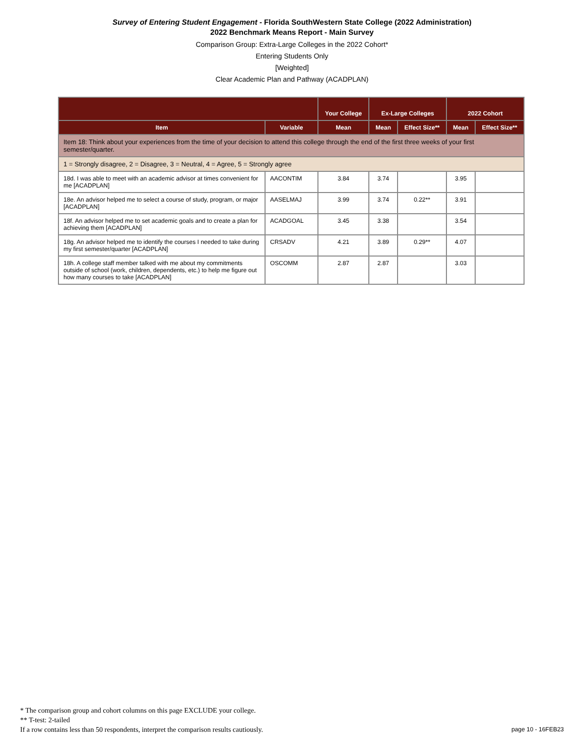Survey of Entering Student Engagement - Florida SouthWestern State College (2022 Administration)
2022 Benchmark Means Report - Main Survey
Comparison Group: Extra-Large Colleges in the 2022 Cohort*
Entering Students Only
[Weighted]
Clear Academic Plan and Pathway (ACADPLAN)
| | | Your College | Ex-Large Colleges | | 2022 Cohort | |
| --- | --- | --- | --- | --- | --- | --- |
| Item | Variable | Mean | Mean | Effect Size** | Mean | Effect Size** |
| Item 18: Think about your experiences from the time of your decision to attend this college through the end of the first three weeks of your first semester/quarter. | | | | | | |
| 1 = Strongly disagree, 2 = Disagree, 3 = Neutral, 4 = Agree, 5 = Strongly agree | | | | | | |
| 18d. I was able to meet with an academic advisor at times convenient for me [ACADPLAN] | AACONTIM | 3.84 | 3.74 | | 3.95 | |
| 18e. An advisor helped me to select a course of study, program, or major [ACADPLAN] | AASELMAJ | 3.99 | 3.74 | 0.22** | 3.91 | |
| 18f. An advisor helped me to set academic goals and to create a plan for achieving them [ACADPLAN] | ACADGOAL | 3.45 | 3.38 | | 3.54 | |
| 18g. An advisor helped me to identify the courses I needed to take during my first semester/quarter [ACADPLAN] | CRSADV | 4.21 | 3.89 | 0.29** | 4.07 | |
| 18h. A college staff member talked with me about my commitments outside of school (work, children, dependents, etc.) to help me figure out how many courses to take [ACADPLAN] | OSCOMM | 2.87 | 2.87 | | 3.03 | |
* The comparison group and cohort columns on this page EXCLUDE your college.
** T-test: 2-tailed
If a row contains less than 50 respondents, interpret the comparison results cautiously.
page 10 - 16FEB23